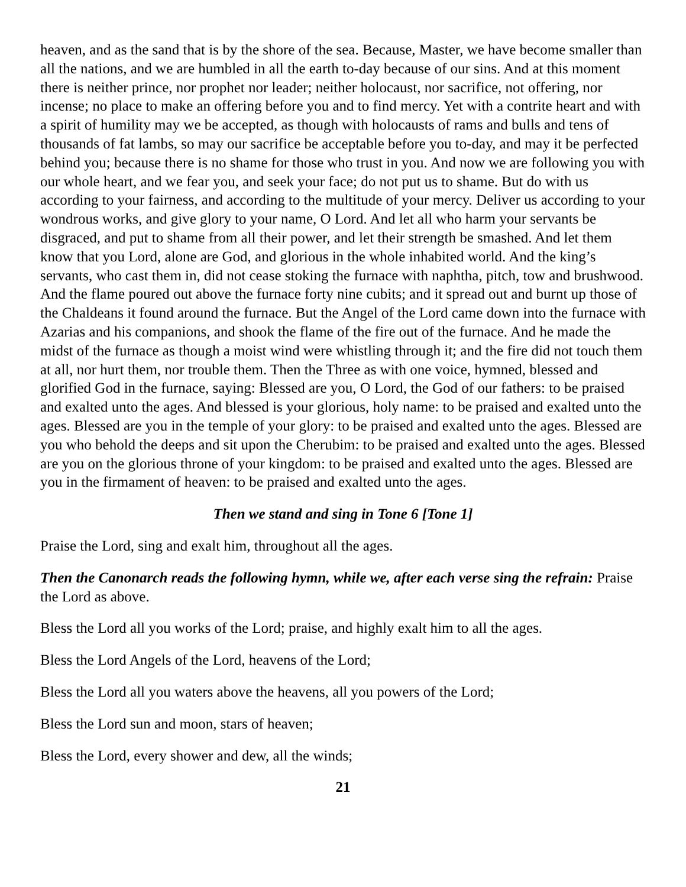heaven, and as the sand that is by the shore of the sea. Because, Master, we have become smaller than all the nations, and we are humbled in all the earth to-day because of our sins. And at this moment there is neither prince, nor prophet nor leader; neither holocaust, nor sacrifice, not offering, nor incense; no place to make an offering before you and to find mercy. Yet with a contrite heart and with a spirit of humility may we be accepted, as though with holocausts of rams and bulls and tens of thousands of fat lambs, so may our sacrifice be acceptable before you to-day, and may it be perfected behind you; because there is no shame for those who trust in you. And now we are following you with our whole heart, and we fear you, and seek your face; do not put us to shame. But do with us according to your fairness, and according to the multitude of your mercy. Deliver us according to your wondrous works, and give glory to your name, O Lord. And let all who harm your servants be disgraced, and put to shame from all their power, and let their strength be smashed. And let them know that you Lord, alone are God, and glorious in the whole inhabited world. And the king’s servants, who cast them in, did not cease stoking the furnace with naphtha, pitch, tow and brushwood. And the flame poured out above the furnace forty nine cubits; and it spread out and burnt up those of the Chaldeans it found around the furnace. But the Angel of the Lord came down into the furnace with Azarias and his companions, and shook the flame of the fire out of the furnace. And he made the midst of the furnace as though a moist wind were whistling through it; and the fire did not touch them at all, nor hurt them, nor trouble them. Then the Three as with one voice, hymned, blessed and glorified God in the furnace, saying: Blessed are you, O Lord, the God of our fathers: to be praised and exalted unto the ages. And blessed is your glorious, holy name: to be praised and exalted unto the ages. Blessed are you in the temple of your glory: to be praised and exalted unto the ages. Blessed are you who behold the deeps and sit upon the Cherubim: to be praised and exalted unto the ages. Blessed are you on the glorious throne of your kingdom: to be praised and exalted unto the ages. Blessed are you in the firmament of heaven: to be praised and exalted unto the ages.
Then we stand and sing in Tone 6 [Tone 1]
Praise the Lord, sing and exalt him, throughout all the ages.
Then the Canonarch reads the following hymn, while we, after each verse sing the refrain: Praise the Lord as above.
Bless the Lord all you works of the Lord; praise, and highly exalt him to all the ages.
Bless the Lord Angels of the Lord, heavens of the Lord;
Bless the Lord all you waters above the heavens, all you powers of the Lord;
Bless the Lord sun and moon, stars of heaven;
Bless the Lord, every shower and dew, all the winds;
21